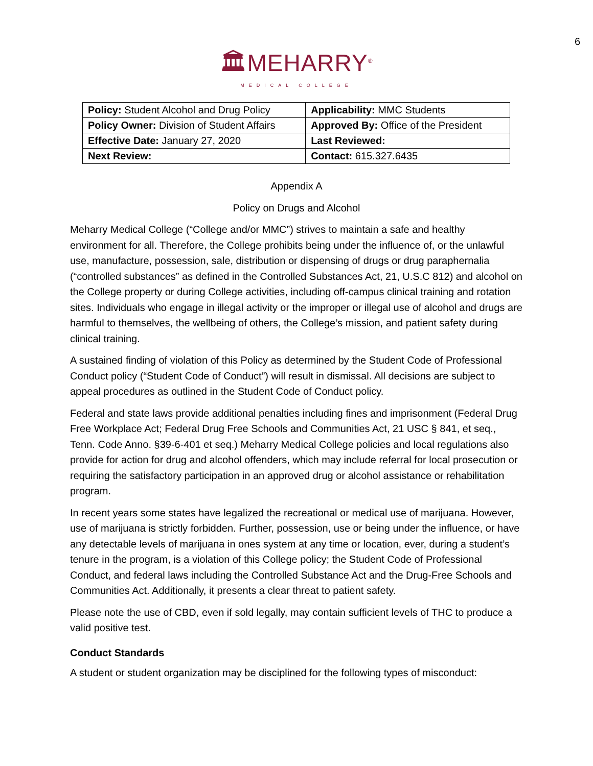6
🏛MEHARRY<sup>®</sup>
MEDICAL COLLEGE
| Policy: Student Alcohol and Drug Policy | Applicability: MMC Students |
| Policy Owner: Division of Student Affairs | Approved By: Office of the President |
| Effective Date: January 27, 2020 | Last Reviewed: |
| Next Review: | Contact: 615.327.6435 |
Appendix A
Policy on Drugs and Alcohol
Meharry Medical College (“College and/or MMC”) strives to maintain a safe and healthy environment for all. Therefore, the College prohibits being under the influence of, or the unlawful use, manufacture, possession, sale, distribution or dispensing of drugs or drug paraphernalia (“controlled substances” as defined in the Controlled Substances Act, 21, U.S.C 812) and alcohol on the College property or during College activities, including off-campus clinical training and rotation sites. Individuals who engage in illegal activity or the improper or illegal use of alcohol and drugs are harmful to themselves, the wellbeing of others, the College’s mission, and patient safety during clinical training.
A sustained finding of violation of this Policy as determined by the Student Code of Professional Conduct policy (“Student Code of Conduct”) will result in dismissal. All decisions are subject to appeal procedures as outlined in the Student Code of Conduct policy.
Federal and state laws provide additional penalties including fines and imprisonment (Federal Drug Free Workplace Act; Federal Drug Free Schools and Communities Act, 21 USC § 841, et seq., Tenn. Code Anno. §39-6-401 et seq.) Meharry Medical College policies and local regulations also provide for action for drug and alcohol offenders, which may include referral for local prosecution or requiring the satisfactory participation in an approved drug or alcohol assistance or rehabilitation program.
In recent years some states have legalized the recreational or medical use of marijuana. However, use of marijuana is strictly forbidden. Further, possession, use or being under the influence, or have any detectable levels of marijuana in ones system at any time or location, ever, during a student’s tenure in the program, is a violation of this College policy; the Student Code of Professional Conduct, and federal laws including the Controlled Substance Act and the Drug-Free Schools and Communities Act. Additionally, it presents a clear threat to patient safety.
Please note the use of CBD, even if sold legally, may contain sufficient levels of THC to produce a valid positive test.
Conduct Standards
A student or student organization may be disciplined for the following types of misconduct: